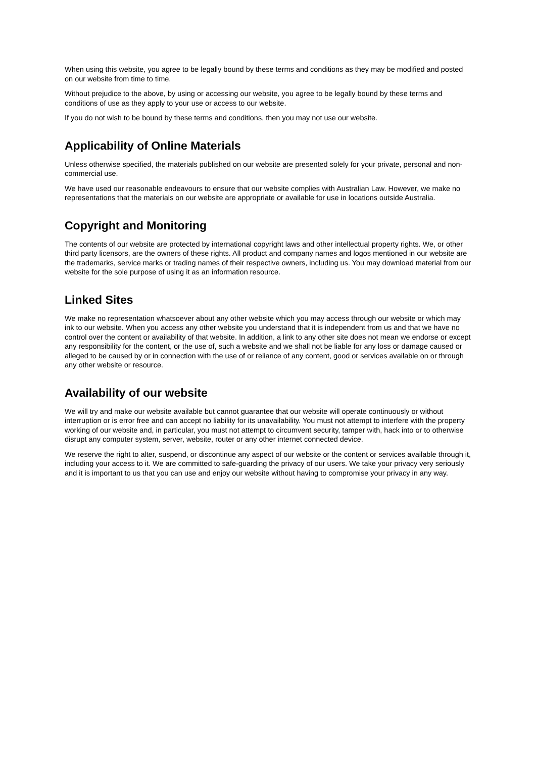When using this website, you agree to be legally bound by these terms and conditions as they may be modified and posted on our website from time to time.
Without prejudice to the above, by using or accessing our website, you agree to be legally bound by these terms and conditions of use as they apply to your use or access to our website.
If you do not wish to be bound by these terms and conditions, then you may not use our website.
Applicability of Online Materials
Unless otherwise specified, the materials published on our website are presented solely for your private, personal and non-commercial use.
We have used our reasonable endeavours to ensure that our website complies with Australian Law. However, we make no representations that the materials on our website are appropriate or available for use in locations outside Australia.
Copyright and Monitoring
The contents of our website are protected by international copyright laws and other intellectual property rights. We, or other third party licensors, are the owners of these rights. All product and company names and logos mentioned in our website are the trademarks, service marks or trading names of their respective owners, including us. You may download material from our website for the sole purpose of using it as an information resource.
Linked Sites
We make no representation whatsoever about any other website which you may access through our website or which may ink to our website. When you access any other website you understand that it is independent from us and that we have no control over the content or availability of that website. In addition, a link to any other site does not mean we endorse or except any responsibility for the content, or the use of, such a website and we shall not be liable for any loss or damage caused or alleged to be caused by or in connection with the use of or reliance of any content, good or services available on or through any other website or resource.
Availability of our website
We will try and make our website available but cannot guarantee that our website will operate continuously or without interruption or is error free and can accept no liability for its unavailability. You must not attempt to interfere with the property working of our website and, in particular, you must not attempt to circumvent security, tamper with, hack into or to otherwise disrupt any computer system, server, website, router or any other internet connected device.
We reserve the right to alter, suspend, or discontinue any aspect of our website or the content or services available through it, including your access to it. We are committed to safe-guarding the privacy of our users. We take your privacy very seriously and it is important to us that you can use and enjoy our website without having to compromise your privacy in any way.